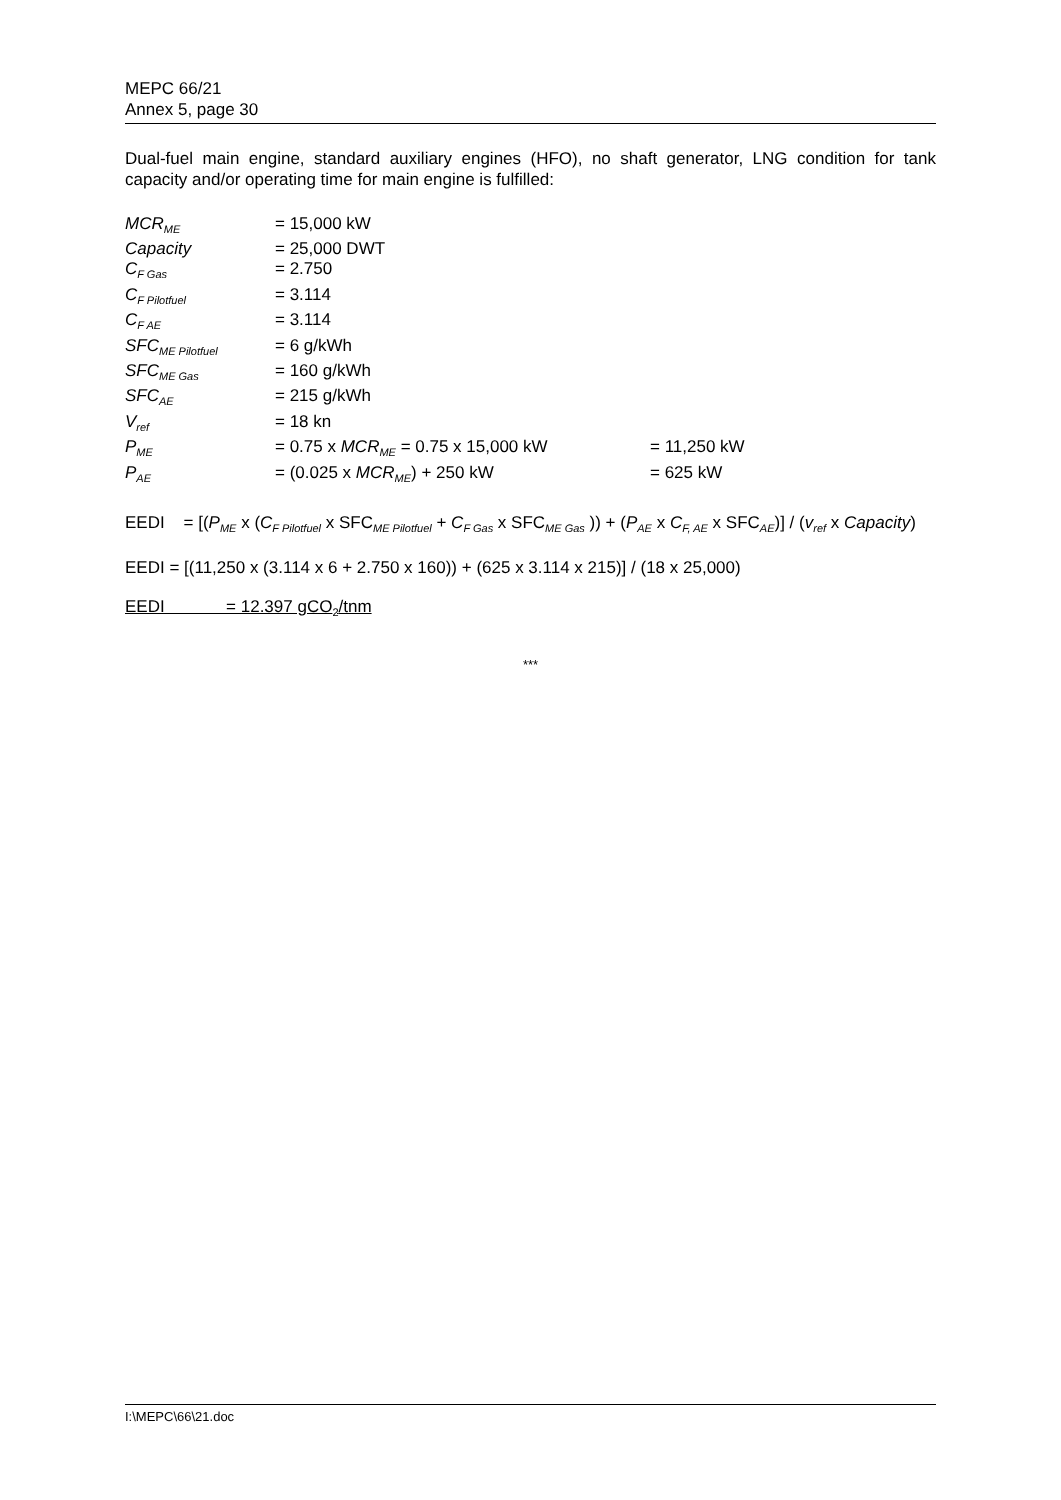MEPC 66/21
Annex 5, page 30
Dual-fuel main engine, standard auxiliary engines (HFO), no shaft generator, LNG condition for tank capacity and/or operating time for main engine is fulfilled:
| MCR<sub>ME</sub> | = 15,000 kW | |
| Capacity | = 25,000 DWT | |
| C<sub>F Gas</sub> | = 2.750 | |
| C<sub>F Pilotfuel</sub> | = 3.114 | |
| C<sub>F AE</sub> | = 3.114 | |
| SFC<sub>ME Pilotfuel</sub> | = 6 g/kWh | |
| SFC<sub>ME Gas</sub> | = 160 g/kWh | |
| SFC<sub>AE</sub> | = 215 g/kWh | |
| V<sub>ref</sub> | = 18 kn | |
| P<sub>ME</sub> | = 0.75 x MCR<sub>ME</sub> = 0.75 x 15,000 kW | = 11,250 kW |
| P<sub>AE</sub> | = (0.025 x MCR<sub>ME</sub> ) + 250 kW | = 625 kW |
EEDI = [(P<sub>ME</sub> x (C<sub>F Pilotfuel</sub> x SFC<sub>ME Pilotfuel</sub> + C<sub>F Gas</sub> x SFC<sub>ME Gas</sub> )) + (P<sub>AE</sub> x C<sub>F, AE</sub> x SFC<sub>AE</sub>)] / (v<sub>ref</sub> x Capacity)
EEDI = [(11,250 x (3.114 x 6 + 2.750 x 160)) + (625 x 3.114 x 215)] / (18 x 25,000)
EEDI = 12.397 gCO<sub>2</sub>/tnm
***
I:\MEPC\66\21.doc